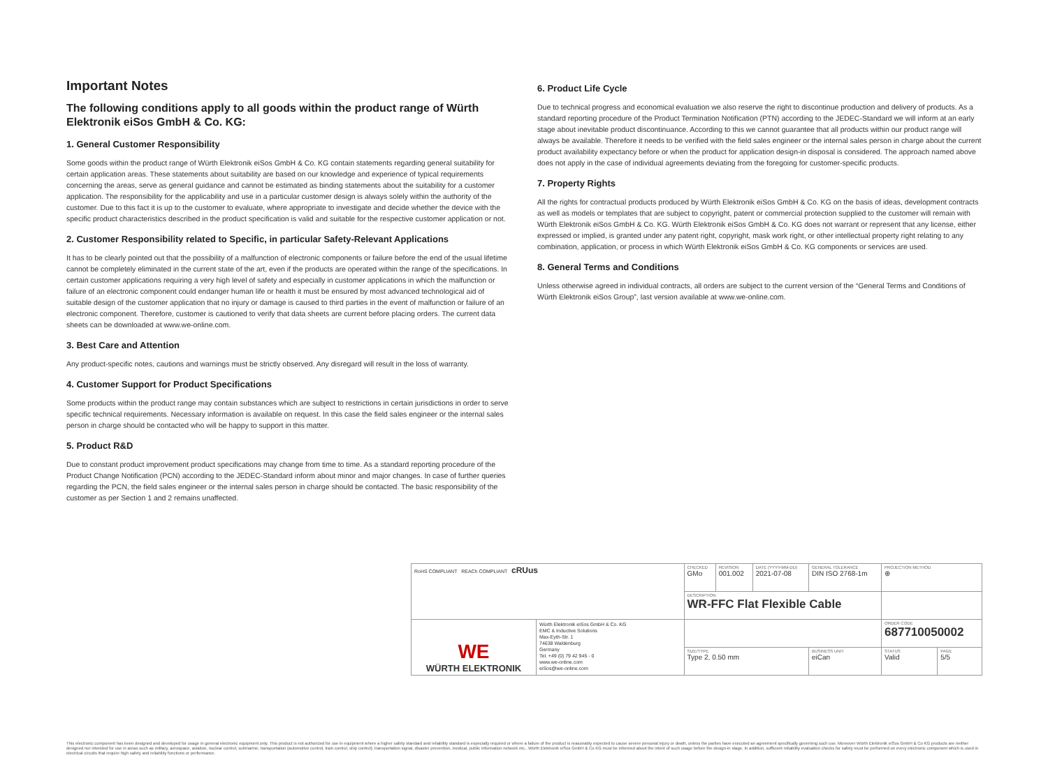Important Notes
The following conditions apply to all goods within the product range of Würth Elektronik eiSos GmbH & Co. KG:
1. General Customer Responsibility
Some goods within the product range of Würth Elektronik eiSos GmbH & Co. KG contain statements regarding general suitability for certain application areas. These statements about suitability are based on our knowledge and experience of typical requirements concerning the areas, serve as general guidance and cannot be estimated as binding statements about the suitability for a customer application. The responsibility for the applicability and use in a particular customer design is always solely within the authority of the customer. Due to this fact it is up to the customer to evaluate, where appropriate to investigate and decide whether the device with the specific product characteristics described in the product specification is valid and suitable for the respective customer application or not.
2. Customer Responsibility related to Specific, in particular Safety-Relevant Applications
It has to be clearly pointed out that the possibility of a malfunction of electronic components or failure before the end of the usual lifetime cannot be completely eliminated in the current state of the art, even if the products are operated within the range of the specifications. In certain customer applications requiring a very high level of safety and especially in customer applications in which the malfunction or failure of an electronic component could endanger human life or health it must be ensured by most advanced technological aid of suitable design of the customer application that no injury or damage is caused to third parties in the event of malfunction or failure of an electronic component. Therefore, customer is cautioned to verify that data sheets are current before placing orders. The current data sheets can be downloaded at www.we-online.com.
3. Best Care and Attention
Any product-specific notes, cautions and warnings must be strictly observed. Any disregard will result in the loss of warranty.
4. Customer Support for Product Specifications
Some products within the product range may contain substances which are subject to restrictions in certain jurisdictions in order to serve specific technical requirements. Necessary information is available on request. In this case the field sales engineer or the internal sales person in charge should be contacted who will be happy to support in this matter.
5. Product R&D
Due to constant product improvement product specifications may change from time to time. As a standard reporting procedure of the Product Change Notification (PCN) according to the JEDEC-Standard inform about minor and major changes. In case of further queries regarding the PCN, the field sales engineer or the internal sales person in charge should be contacted. The basic responsibility of the customer as per Section 1 and 2 remains unaffected.
6. Product Life Cycle
Due to technical progress and economical evaluation we also reserve the right to discontinue production and delivery of products. As a standard reporting procedure of the Product Termination Notification (PTN) according to the JEDEC-Standard we will inform at an early stage about inevitable product discontinuance. According to this we cannot guarantee that all products within our product range will always be available. Therefore it needs to be verified with the field sales engineer or the internal sales person in charge about the current product availability expectancy before or when the product for application design-in disposal is considered. The approach named above does not apply in the case of individual agreements deviating from the foregoing for customer-specific products.
7. Property Rights
All the rights for contractual products produced by Würth Elektronik eiSos GmbH & Co. KG on the basis of ideas, development contracts as well as models or templates that are subject to copyright, patent or commercial protection supplied to the customer will remain with Würth Elektronik eiSos GmbH & Co. KG. Würth Elektronik eiSos GmbH & Co. KG does not warrant or represent that any license, either expressed or implied, is granted under any patent right, copyright, mask work right, or other intellectual property right relating to any combination, application, or process in which Würth Elektronik eiSos GmbH & Co. KG components or services are used.
8. General Terms and Conditions
Unless otherwise agreed in individual contracts, all orders are subject to the current version of the “General Terms and Conditions of Würth Elektronik eiSos Group”, last version available at www.we-online.com.
| RoHS COMPLIANT REACh COMPLIANT c RU us | | CHECKED GMo | REVISION 001.002 | DATE (YYYY-MM-DD) 2021-07-08 | GENERAL TOLERANCE DIN ISO 2768-1m | | PROJECTION METHOD ⊕ | |
| | | DESCRIPTION WR-FFC Flat Flexible Cable | | | | | | |
| WE WÜRTH ELEKTRONIK | Würth Elektronik eiSos GmbH & Co. KG EMC & Inductive Solutions Max-Eyth-Str. 1 74638 Waldenburg Germany Tel. +49 (0) 79 42 945 - 0 www.we-online.com eiSos@we-online.com | | | | | | ORDER CODE 687710050002 | |
| | | SIZE/TYPE Type 2, 0.50 mm | | | | BUSINESS UNIT eiCan | STATUS Valid | PAGE 5/5 |
This electronic component has been designed and developed for usage in general electronic equipment only. This product is not authorized for use in equipment where a higher safety standard and reliability standard is especially required or where a failure of the product is reasonably expected to cause severe personal injury or death, unless the parties have executed an agreement specifically governing such use. Moreover Würth Elektronik eiSos GmbH & Co KG products are neither designed nor intended for use in areas such as military, aerospace, aviation, nuclear control, submarine, transportation (automotive control, train control, ship control), transportation signal, disaster prevention, medical, public information network etc.. Würth Elektronik eiSos GmbH & Co KG must be informed about the intent of such usage before the design-in stage. In addition, sufficient reliability evaluation checks for safety must be performed on every electronic component which is used in electrical circuits that require high safety and reliability functions or performance.